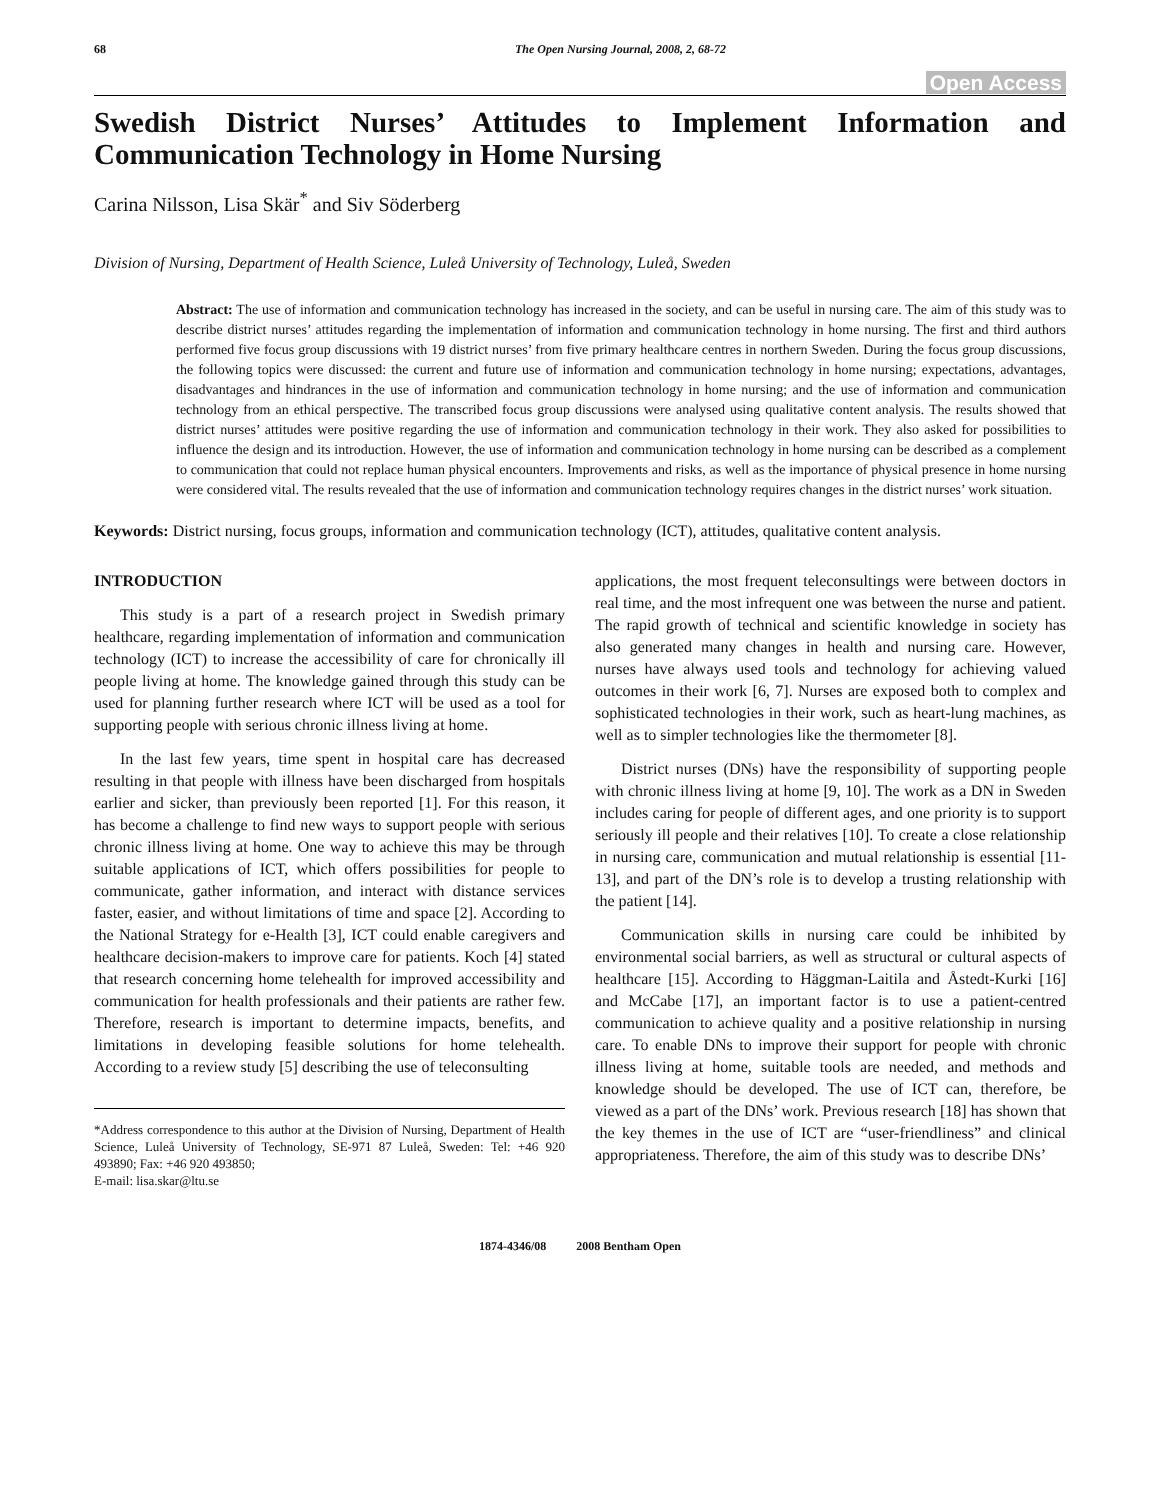68 The Open Nursing Journal, 2008, 2, 68-72
Open Access
Swedish District Nurses’ Attitudes to Implement Information and Communication Technology in Home Nursing
Carina Nilsson, Lisa Skär<sup>*</sup> and Siv Söderberg
Division of Nursing, Department of Health Science, Luleå University of Technology, Luleå, Sweden
Abstract: The use of information and communication technology has increased in the society, and can be useful in nursing care. The aim of this study was to describe district nurses’ attitudes regarding the implementation of information and communication technology in home nursing. The first and third authors performed five focus group discussions with 19 district nurses’ from five primary healthcare centres in northern Sweden. During the focus group discussions, the following topics were discussed: the current and future use of information and communication technology in home nursing; expectations, advantages, disadvantages and hindrances in the use of information and communication technology in home nursing; and the use of information and communication technology from an ethical perspective. The transcribed focus group discussions were analysed using qualitative content analysis. The results showed that district nurses’ attitudes were positive regarding the use of information and communication technology in their work. They also asked for possibilities to influence the design and its introduction. However, the use of information and communication technology in home nursing can be described as a complement to communication that could not replace human physical encounters. Improvements and risks, as well as the importance of physical presence in home nursing were considered vital. The results revealed that the use of information and communication technology requires changes in the district nurses’ work situation.
Keywords: District nursing, focus groups, information and communication technology (ICT), attitudes, qualitative content analysis.
INTRODUCTION
This study is a part of a research project in Swedish primary healthcare, regarding implementation of information and communication technology (ICT) to increase the accessibility of care for chronically ill people living at home. The knowledge gained through this study can be used for planning further research where ICT will be used as a tool for supporting people with serious chronic illness living at home.
In the last few years, time spent in hospital care has decreased resulting in that people with illness have been discharged from hospitals earlier and sicker, than previously been reported [1]. For this reason, it has become a challenge to find new ways to support people with serious chronic illness living at home. One way to achieve this may be through suitable applications of ICT, which offers possibilities for people to communicate, gather information, and interact with distance services faster, easier, and without limitations of time and space [2]. According to the National Strategy for e-Health [3], ICT could enable caregivers and healthcare decision-makers to improve care for patients. Koch [4] stated that research concerning home telehealth for improved accessibility and communication for health professionals and their patients are rather few. Therefore, research is important to determine impacts, benefits, and limitations in developing feasible solutions for home telehealth. According to a review study [5] describing the use of teleconsulting
*Address correspondence to this author at the Division of Nursing, Department of Health Science, Luleå University of Technology, SE-971 87 Luleå, Sweden: Tel: +46 920 493890; Fax: +46 920 493850;
E-mail: lisa.skar@ltu.se
applications, the most frequent teleconsultings were between doctors in real time, and the most infrequent one was between the nurse and patient. The rapid growth of technical and scientific knowledge in society has also generated many changes in health and nursing care. However, nurses have always used tools and technology for achieving valued outcomes in their work [6, 7]. Nurses are exposed both to complex and sophisticated technologies in their work, such as heart-lung machines, as well as to simpler technologies like the thermometer [8].
District nurses (DNs) have the responsibility of supporting people with chronic illness living at home [9, 10]. The work as a DN in Sweden includes caring for people of different ages, and one priority is to support seriously ill people and their relatives [10]. To create a close relationship in nursing care, communication and mutual relationship is essential [11-13], and part of the DN’s role is to develop a trusting relationship with the patient [14].
Communication skills in nursing care could be inhibited by environmental social barriers, as well as structural or cultural aspects of healthcare [15]. According to Häggman-Laitila and Åstedt-Kurki [16] and McCabe [17], an important factor is to use a patient-centred communication to achieve quality and a positive relationship in nursing care. To enable DNs to improve their support for people with chronic illness living at home, suitable tools are needed, and methods and knowledge should be developed. The use of ICT can, therefore, be viewed as a part of the DNs’ work. Previous research [18] has shown that the key themes in the use of ICT are “user-friendliness” and clinical appropriateness. Therefore, the aim of this study was to describe DNs’
1874-4346/08 2008 Bentham Open